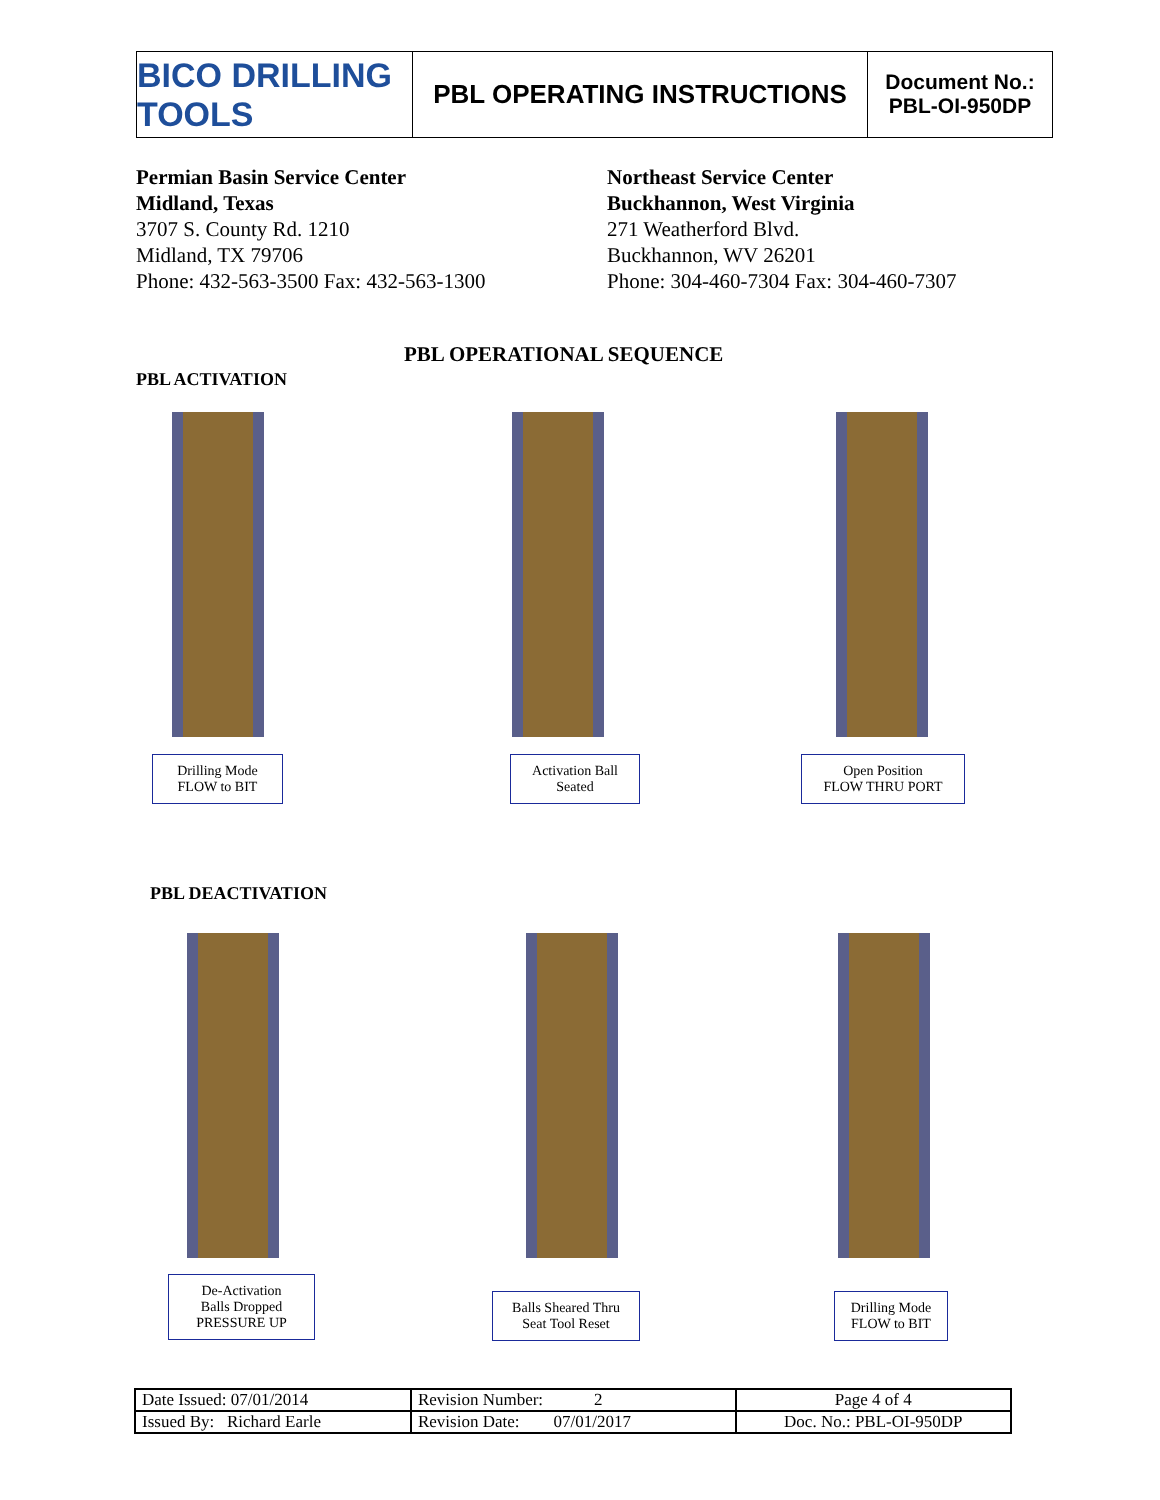BICO DRILLING TOOLS
PBL OPERATING INSTRUCTIONS
Document No.:
PBL-OI-950DP
Permian Basin Service Center
Midland, Texas
3707 S. County Rd. 1210
Midland, TX 79706
Phone: 432-563-3500 Fax: 432-563-1300
Northeast Service Center
Buckhannon, West Virginia
271 Weatherford Blvd.
Buckhannon, WV 26201
Phone: 304-460-7304 Fax: 304-460-7307
PBL OPERATIONAL SEQUENCE
PBL ACTIVATION
Drilling Mode
FLOW to BIT
Activation Ball
Seated
Open Position
FLOW THRU PORT
PBL DEACTIVATION
De-Activation
Balls Dropped
PRESSURE UP
Balls Sheared Thru
Seat Tool Reset
Drilling Mode
FLOW to BIT
| Date Issued: 07/01/2014 | Revision Number: 2 | Page 4 of 4 |
| Issued By: Richard Earle | Revision Date: 07/01/2017 | Doc. No.: PBL-OI-950DP |